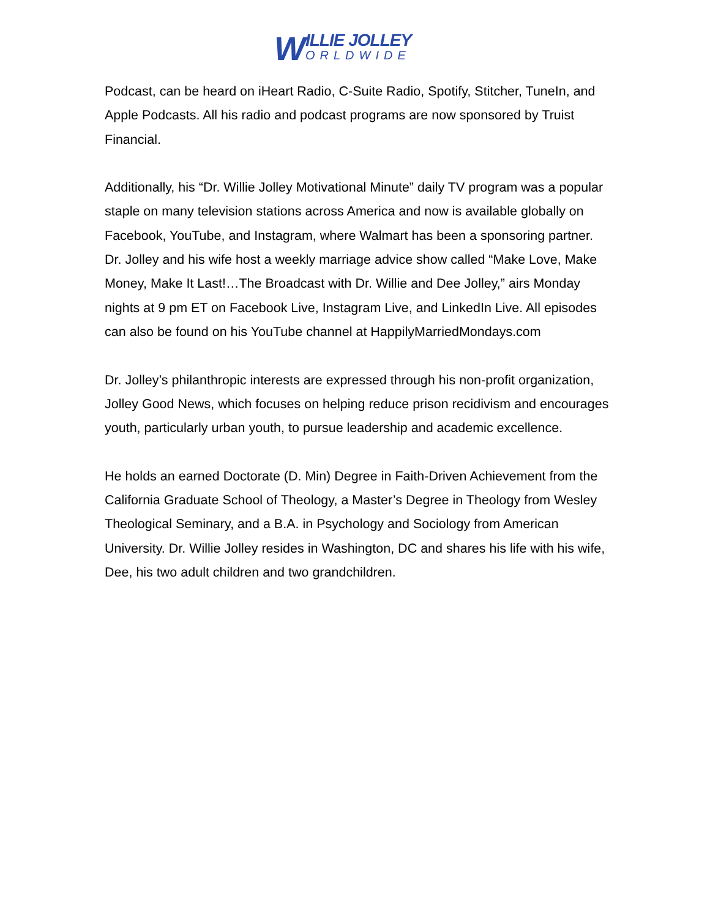WILLIE JOLLEY
ORLDWIDE
Podcast, can be heard on iHeart Radio, C-Suite Radio, Spotify, Stitcher, TuneIn, and Apple Podcasts. All his radio and podcast programs are now sponsored by Truist Financial.
Additionally, his “Dr. Willie Jolley Motivational Minute” daily TV program was a popular staple on many television stations across America and now is available globally on Facebook, YouTube, and Instagram, where Walmart has been a sponsoring partner. Dr. Jolley and his wife host a weekly marriage advice show called “Make Love, Make Money, Make It Last!…The Broadcast with Dr. Willie and Dee Jolley,” airs Monday nights at 9 pm ET on Facebook Live, Instagram Live, and LinkedIn Live. All episodes can also be found on his YouTube channel at HappilyMarriedMondays.com
Dr. Jolley’s philanthropic interests are expressed through his non-profit organization, Jolley Good News, which focuses on helping reduce prison recidivism and encourages youth, particularly urban youth, to pursue leadership and academic excellence.
He holds an earned Doctorate (D. Min) Degree in Faith-Driven Achievement from the California Graduate School of Theology, a Master’s Degree in Theology from Wesley Theological Seminary, and a B.A. in Psychology and Sociology from American University. Dr. Willie Jolley resides in Washington, DC and shares his life with his wife, Dee, his two adult children and two grandchildren.